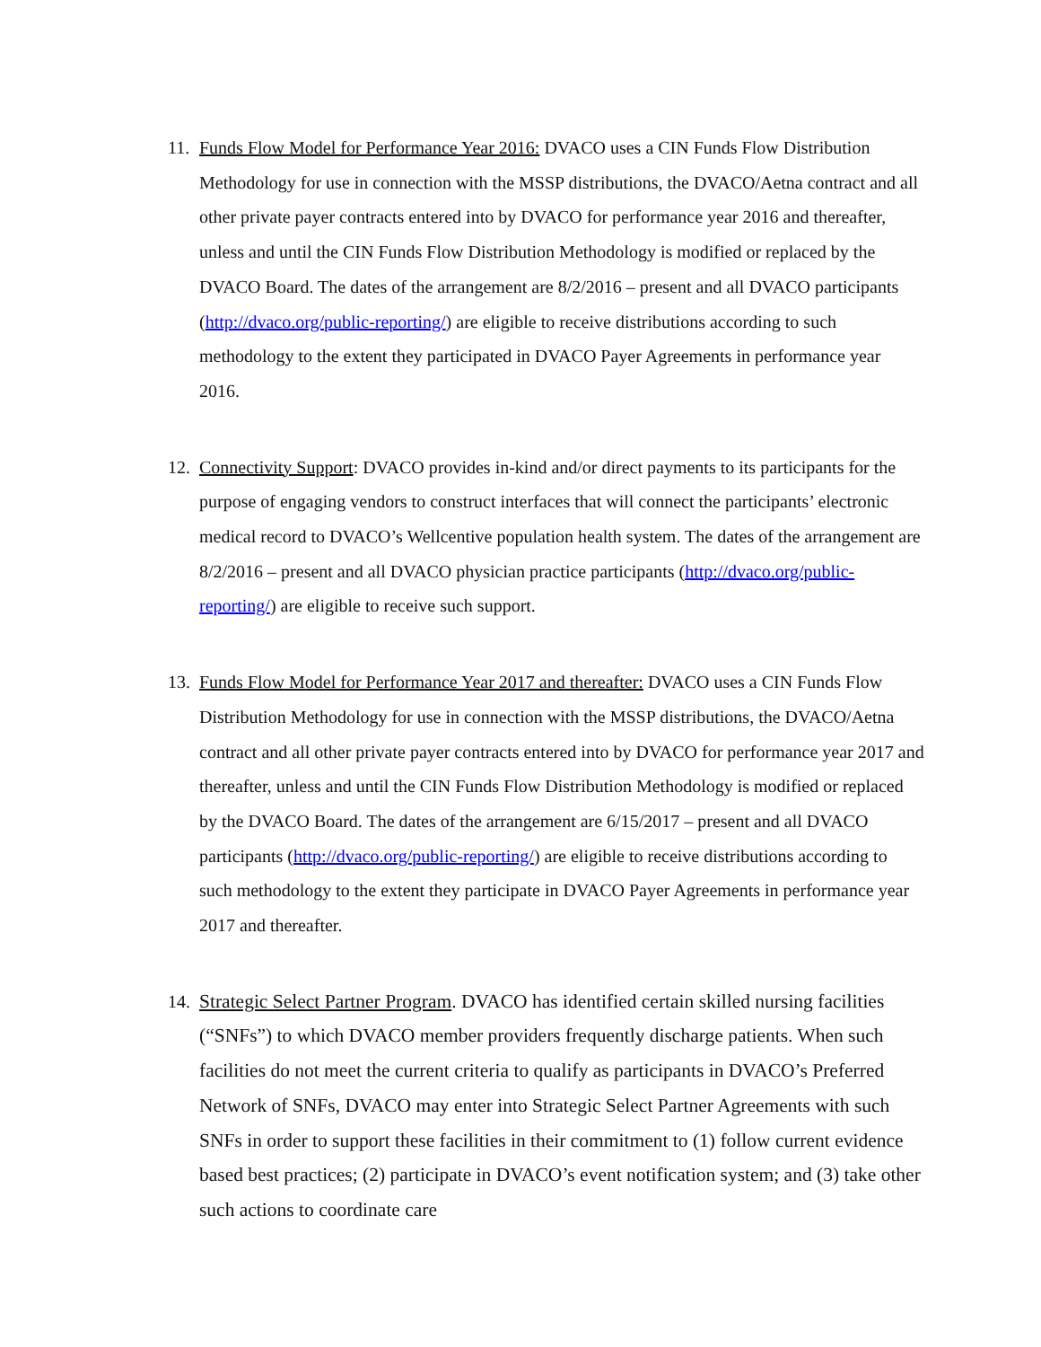11.
Funds Flow Model for Performance Year 2016: DVACO uses a CIN Funds Flow Distribution Methodology for use in connection with the MSSP distributions, the DVACO/Aetna contract and all other private payer contracts entered into by DVACO for performance year 2016 and thereafter, unless and until the CIN Funds Flow Distribution Methodology is modified or replaced by the DVACO Board. The dates of the arrangement are 8/2/2016 – present and all DVACO participants (http://dvaco.org/public-reporting/) are eligible to receive distributions according to such methodology to the extent they participated in DVACO Payer Agreements in performance year 2016.
12.
Connectivity Support: DVACO provides in-kind and/or direct payments to its participants for the purpose of engaging vendors to construct interfaces that will connect the participants’ electronic medical record to DVACO’s Wellcentive population health system. The dates of the arrangement are 8/2/2016 – present and all DVACO physician practice participants (http://dvaco.org/public-reporting/) are eligible to receive such support.
13.
Funds Flow Model for Performance Year 2017 and thereafter: DVACO uses a CIN Funds Flow Distribution Methodology for use in connection with the MSSP distributions, the DVACO/Aetna contract and all other private payer contracts entered into by DVACO for performance year 2017 and thereafter, unless and until the CIN Funds Flow Distribution Methodology is modified or replaced by the DVACO Board. The dates of the arrangement are 6/15/2017 – present and all DVACO participants (http://dvaco.org/public-reporting/) are eligible to receive distributions according to such methodology to the extent they participate in DVACO Payer Agreements in performance year 2017 and thereafter.
14.
Strategic Select Partner Program. DVACO has identified certain skilled nursing facilities (“SNFs”) to which DVACO member providers frequently discharge patients. When such facilities do not meet the current criteria to qualify as participants in DVACO’s Preferred Network of SNFs, DVACO may enter into Strategic Select Partner Agreements with such SNFs in order to support these facilities in their commitment to (1) follow current evidence based best practices; (2) participate in DVACO’s event notification system; and (3) take other such actions to coordinate care